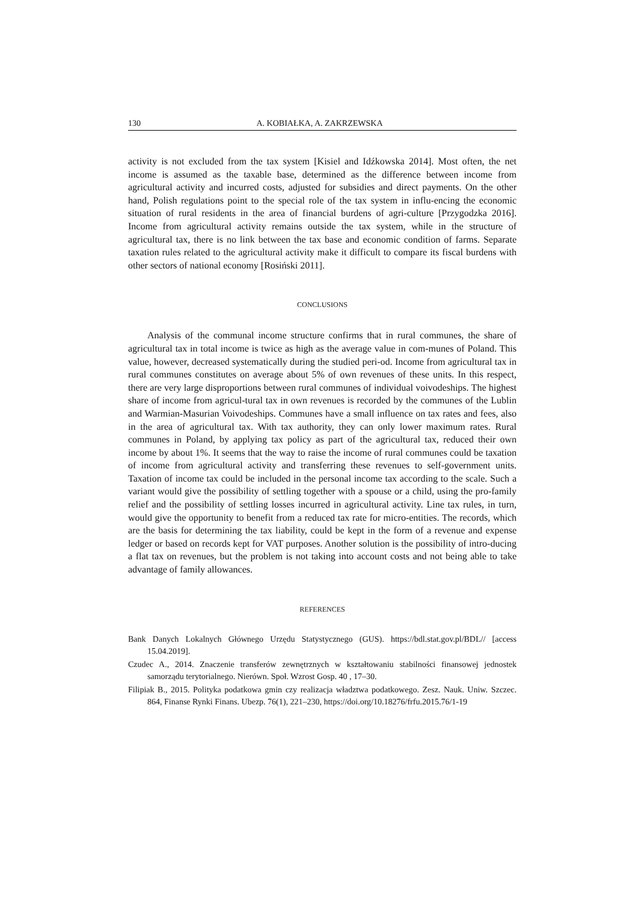130 A. KOBIAŁKA, A. ZAKRZEWSKA
activity is not excluded from the tax system [Kisiel and Idźkowska 2014]. Most often, the net income is assumed as the taxable base, determined as the difference between income from agricultural activity and incurred costs, adjusted for subsidies and direct payments. On the other hand, Polish regulations point to the special role of the tax system in influ-encing the economic situation of rural residents in the area of financial burdens of agri-culture [Przygodzka 2016]. Income from agricultural activity remains outside the tax system, while in the structure of agricultural tax, there is no link between the tax base and economic condition of farms. Separate taxation rules related to the agricultural activity make it difficult to compare its fiscal burdens with other sectors of national economy [Rosiński 2011].
CONCLUSIONS
Analysis of the communal income structure confirms that in rural communes, the share of agricultural tax in total income is twice as high as the average value in com-munes of Poland. This value, however, decreased systematically during the studied peri-od. Income from agricultural tax in rural communes constitutes on average about 5% of own revenues of these units. In this respect, there are very large disproportions between rural communes of individual voivodeships. The highest share of income from agricul-tural tax in own revenues is recorded by the communes of the Lublin and Warmian-Masurian Voivodeships. Communes have a small influence on tax rates and fees, also in the area of agricultural tax. With tax authority, they can only lower maximum rates. Rural communes in Poland, by applying tax policy as part of the agricultural tax, reduced their own income by about 1%. It seems that the way to raise the income of rural communes could be taxation of income from agricultural activity and transferring these revenues to self-government units. Taxation of income tax could be included in the personal income tax according to the scale. Such a variant would give the possibility of settling together with a spouse or a child, using the pro-family relief and the possibility of settling losses incurred in agricultural activity. Line tax rules, in turn, would give the opportunity to benefit from a reduced tax rate for micro-entities. The records, which are the basis for determining the tax liability, could be kept in the form of a revenue and expense ledger or based on records kept for VAT purposes. Another solution is the possibility of intro-ducing a flat tax on revenues, but the problem is not taking into account costs and not being able to take advantage of family allowances.
REFERENCES
Bank Danych Lokalnych Głównego Urzędu Statystycznego (GUS). https://bdl.stat.gov.pl/BDL// [access 15.04.2019].
Czudec A., 2014. Znaczenie transferów zewnętrznych w kształtowaniu stabilności finansowej jednostek samorządu terytorialnego. Nierówn. Społ. Wzrost Gosp. 40 , 17–30.
Filipiak B., 2015. Polityka podatkowa gmin czy realizacja władztwa podatkowego. Zesz. Nauk. Uniw. Szczec. 864, Finanse Rynki Finans. Ubezp. 76(1), 221–230, https://doi.org/10.18276/frfu.2015.76/1-19